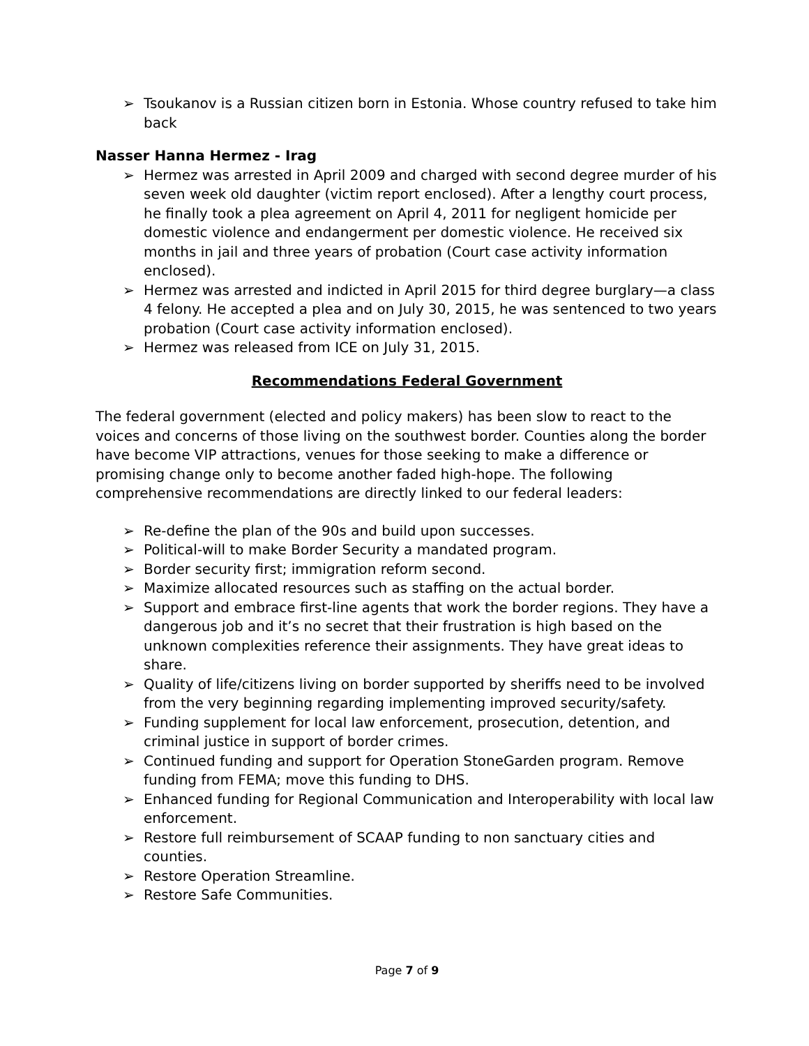➢ Tsoukanov is a Russian citizen born in Estonia. Whose country refused to take him back
Nasser Hanna Hermez - Irag
➢ Hermez was arrested in April 2009 and charged with second degree murder of his seven week old daughter (victim report enclosed). After a lengthy court process, he finally took a plea agreement on April 4, 2011 for negligent homicide per domestic violence and endangerment per domestic violence. He received six months in jail and three years of probation (Court case activity information enclosed).
➢ Hermez was arrested and indicted in April 2015 for third degree burglary—a class 4 felony. He accepted a plea and on July 30, 2015, he was sentenced to two years probation (Court case activity information enclosed).
➢ Hermez was released from ICE on July 31, 2015.
Recommendations Federal Government
The federal government (elected and policy makers) has been slow to react to the voices and concerns of those living on the southwest border. Counties along the border have become VIP attractions, venues for those seeking to make a difference or promising change only to become another faded high-hope. The following comprehensive recommendations are directly linked to our federal leaders:
➢ Re-define the plan of the 90s and build upon successes.
➢ Political-will to make Border Security a mandated program.
➢ Border security first; immigration reform second.
➢ Maximize allocated resources such as staffing on the actual border.
➢ Support and embrace first-line agents that work the border regions. They have a dangerous job and it’s no secret that their frustration is high based on the unknown complexities reference their assignments. They have great ideas to share.
➢ Quality of life/citizens living on border supported by sheriffs need to be involved from the very beginning regarding implementing improved security/safety.
➢ Funding supplement for local law enforcement, prosecution, detention, and criminal justice in support of border crimes.
➢ Continued funding and support for Operation StoneGarden program. Remove funding from FEMA; move this funding to DHS.
➢ Enhanced funding for Regional Communication and Interoperability with local law enforcement.
➢ Restore full reimbursement of SCAAP funding to non sanctuary cities and counties.
➢ Restore Operation Streamline.
➢ Restore Safe Communities.
Page 7 of 9